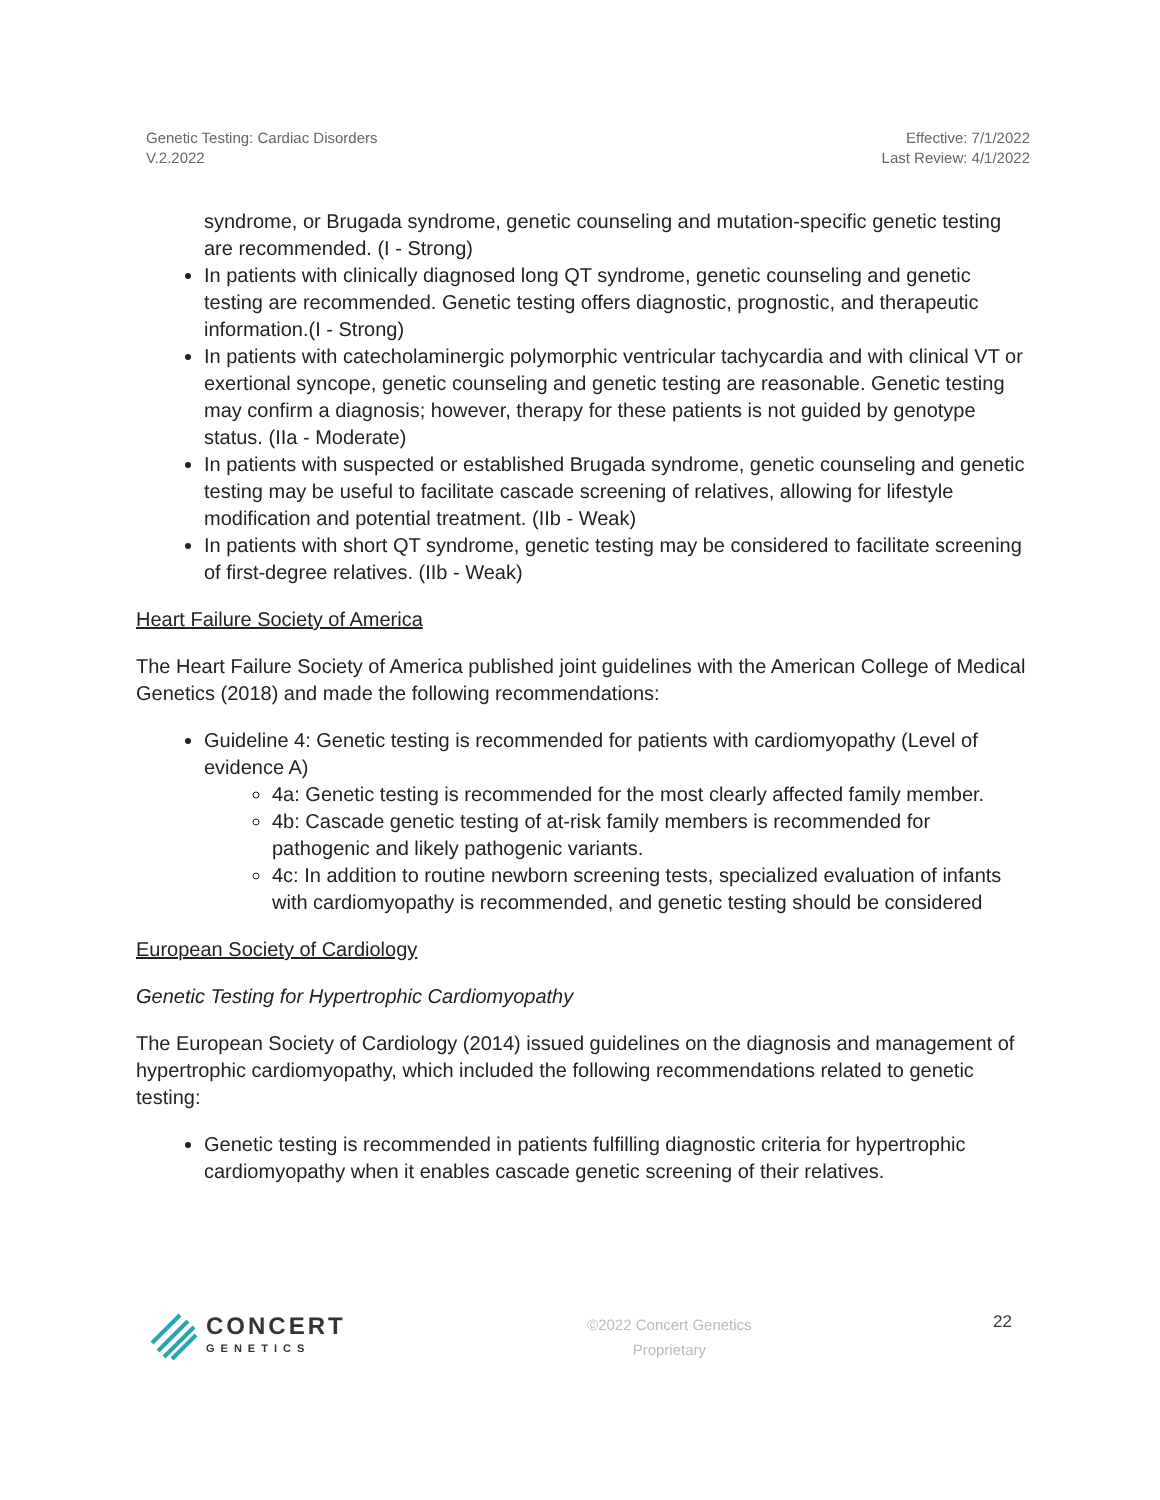Genetic Testing: Cardiac Disorders
V.2.2022
Effective: 7/1/2022
Last Review: 4/1/2022
syndrome, or Brugada syndrome, genetic counseling and mutation-specific genetic testing are recommended. (I - Strong)
In patients with clinically diagnosed long QT syndrome, genetic counseling and genetic testing are recommended. Genetic testing offers diagnostic, prognostic, and therapeutic information.(I - Strong)
In patients with catecholaminergic polymorphic ventricular tachycardia and with clinical VT or exertional syncope, genetic counseling and genetic testing are reasonable. Genetic testing may confirm a diagnosis; however, therapy for these patients is not guided by genotype status. (IIa - Moderate)
In patients with suspected or established Brugada syndrome, genetic counseling and genetic testing may be useful to facilitate cascade screening of relatives, allowing for lifestyle modification and potential treatment. (IIb - Weak)
In patients with short QT syndrome, genetic testing may be considered to facilitate screening of first-degree relatives. (IIb - Weak)
Heart Failure Society of America
The Heart Failure Society of America published joint guidelines with the American College of Medical Genetics (2018) and made the following recommendations:
Guideline 4: Genetic testing is recommended for patients with cardiomyopathy (Level of evidence A)
4a: Genetic testing is recommended for the most clearly affected family member.
4b: Cascade genetic testing of at-risk family members is recommended for pathogenic and likely pathogenic variants.
4c: In addition to routine newborn screening tests, specialized evaluation of infants with cardiomyopathy is recommended, and genetic testing should be considered
European Society of Cardiology
Genetic Testing for Hypertrophic Cardiomyopathy
The European Society of Cardiology (2014) issued guidelines on the diagnosis and management of hypertrophic cardiomyopathy, which included the following recommendations related to genetic testing:
Genetic testing is recommended in patients fulfilling diagnostic criteria for hypertrophic cardiomyopathy when it enables cascade genetic screening of their relatives.
CONCERT
GENETICS
©2022 Concert Genetics
Proprietary
22